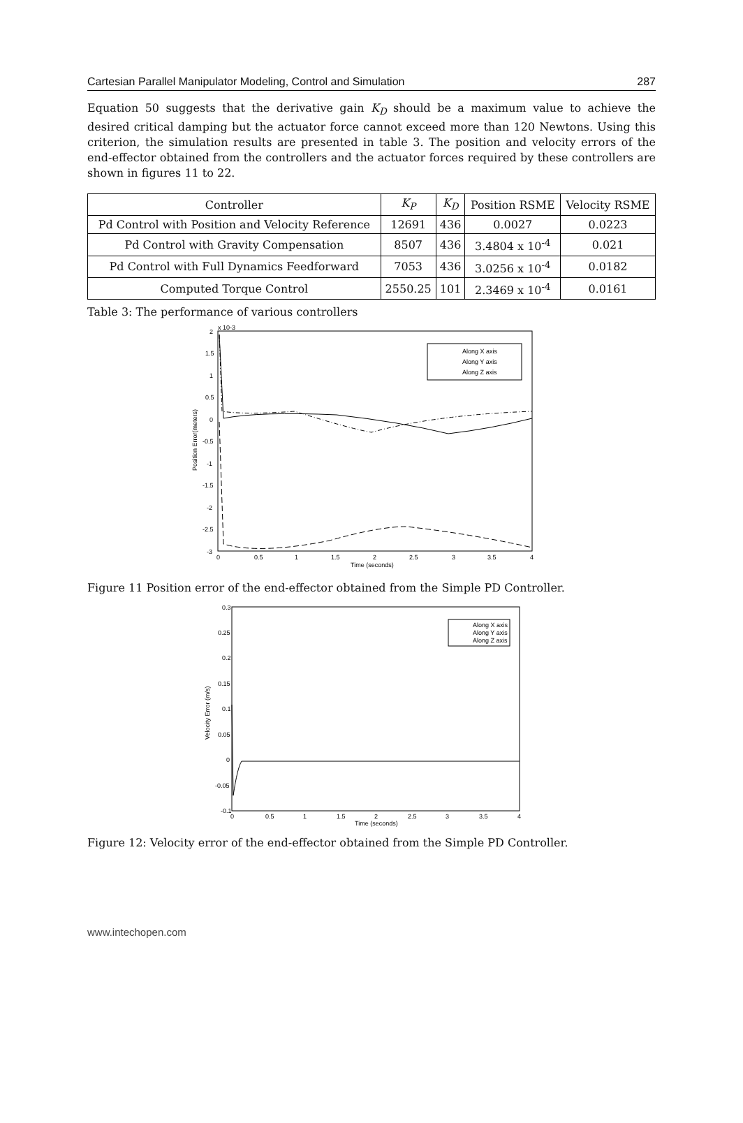Cartesian Parallel Manipulator Modeling, Control and Simulation 287
Equation 50 suggests that the derivative gain K<sub>D</sub> should be a maximum value to achieve the desired critical damping but the actuator force cannot exceed more than 120 Newtons. Using this criterion, the simulation results are presented in table 3. The position and velocity errors of the end-effector obtained from the controllers and the actuator forces required by these controllers are shown in figures 11 to 22.
| Controller | K<sub>P</sub> | K<sub>D</sub> | Position RSME | Velocity RSME |
| --- | --- | --- | --- | --- |
| Pd Control with Position and Velocity Reference | 12691 | 436 | 0.0027 | 0.0223 |
| Pd Control with Gravity Compensation | 8507 | 436 | 3.4804 x 10<sup>-4</sup> | 0.021 |
| Pd Control with Full Dynamics Feedforward | 7053 | 436 | 3.0256 x 10<sup>-4</sup> | 0.0182 |
| Computed Torque Control | 2550.25 | 101 | 2.3469 x 10<sup>-4</sup> | 0.0161 |
Table 3: The performance of various controllers
x 10-3
2
1.5
1
0.5
0
-0.5
-1
-1.5
-2
-2.5
-3
0
0.5
1
1.5
2
2.5
3
3.5
4
Time (seconds)
Position Error(meters)
Along X axis
Along Y axis
Along Z axis
Figure 11 Position error of the end-effector obtained from the Simple PD Controller.
0.3
0.25
0.2
0.15
0.1
0.05
0
-0.05
-0.1
0
0.5
1
1.5
2
2.5
3
3.5
4
Time (seconds)
Velocity Error (m/s)
Along X axis
Along Y axis
Along Z axis
Figure 12: Velocity error of the end-effector obtained from the Simple PD Controller.
www.intechopen.com